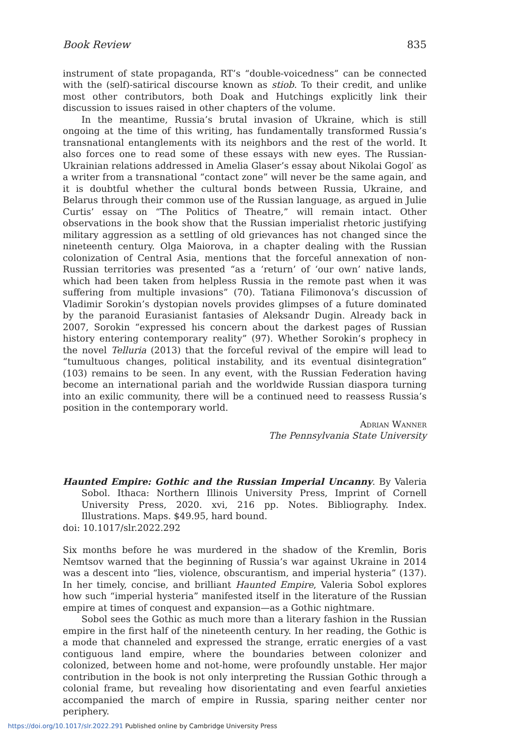Book Review 835
instrument of state propaganda, RT’s “double-voicedness” can be connected with the (self)-satirical discourse known as stiob. To their credit, and unlike most other contributors, both Doak and Hutchings explicitly link their discussion to issues raised in other chapters of the volume.
In the meantime, Russia’s brutal invasion of Ukraine, which is still ongoing at the time of this writing, has fundamentally transformed Russia’s transnational entanglements with its neighbors and the rest of the world. It also forces one to read some of these essays with new eyes. The Russian-Ukrainian relations addressed in Amelia Glaser’s essay about Nikolai Gogol′ as a writer from a transnational “contact zone” will never be the same again, and it is doubtful whether the cultural bonds between Russia, Ukraine, and Belarus through their common use of the Russian language, as argued in Julie Curtis’ essay on “The Politics of Theatre,” will remain intact. Other observations in the book show that the Russian imperialist rhetoric justifying military aggression as a settling of old grievances has not changed since the nineteenth century. Olga Maiorova, in a chapter dealing with the Russian colonization of Central Asia, mentions that the forceful annexation of non-Russian territories was presented “as a ‘return’ of ‘our own’ native lands, which had been taken from helpless Russia in the remote past when it was suffering from multiple invasions” (70). Tatiana Filimonova’s discussion of Vladimir Sorokin’s dystopian novels provides glimpses of a future dominated by the paranoid Eurasianist fantasies of Aleksandr Dugin. Already back in 2007, Sorokin “expressed his concern about the darkest pages of Russian history entering contemporary reality” (97). Whether Sorokin’s prophecy in the novel Telluria (2013) that the forceful revival of the empire will lead to “tumultuous changes, political instability, and its eventual disintegration” (103) remains to be seen. In any event, with the Russian Federation having become an international pariah and the worldwide Russian diaspora turning into an exilic community, there will be a continued need to reassess Russia’s position in the contemporary world.
Adrian Wanner
The Pennsylvania State University
Haunted Empire: Gothic and the Russian Imperial Uncanny. By Valeria Sobol. Ithaca: Northern Illinois University Press, Imprint of Cornell University Press, 2020. xvi, 216 pp. Notes. Bibliography. Index. Illustrations. Maps. $49.95, hard bound.
doi: 10.1017/slr.2022.292
Six months before he was murdered in the shadow of the Kremlin, Boris Nemtsov warned that the beginning of Russia’s war against Ukraine in 2014 was a descent into “lies, violence, obscurantism, and imperial hysteria” (137). In her timely, concise, and brilliant Haunted Empire, Valeria Sobol explores how such “imperial hysteria” manifested itself in the literature of the Russian empire at times of conquest and expansion—as a Gothic nightmare.
Sobol sees the Gothic as much more than a literary fashion in the Russian empire in the first half of the nineteenth century. In her reading, the Gothic is a mode that channeled and expressed the strange, erratic energies of a vast contiguous land empire, where the boundaries between colonizer and colonized, between home and not-home, were profoundly unstable. Her major contribution in the book is not only interpreting the Russian Gothic through a colonial frame, but revealing how disorientating and even fearful anxieties accompanied the march of empire in Russia, sparing neither center nor periphery.
https://doi.org/10.1017/slr.2022.291 Published online by Cambridge University Press